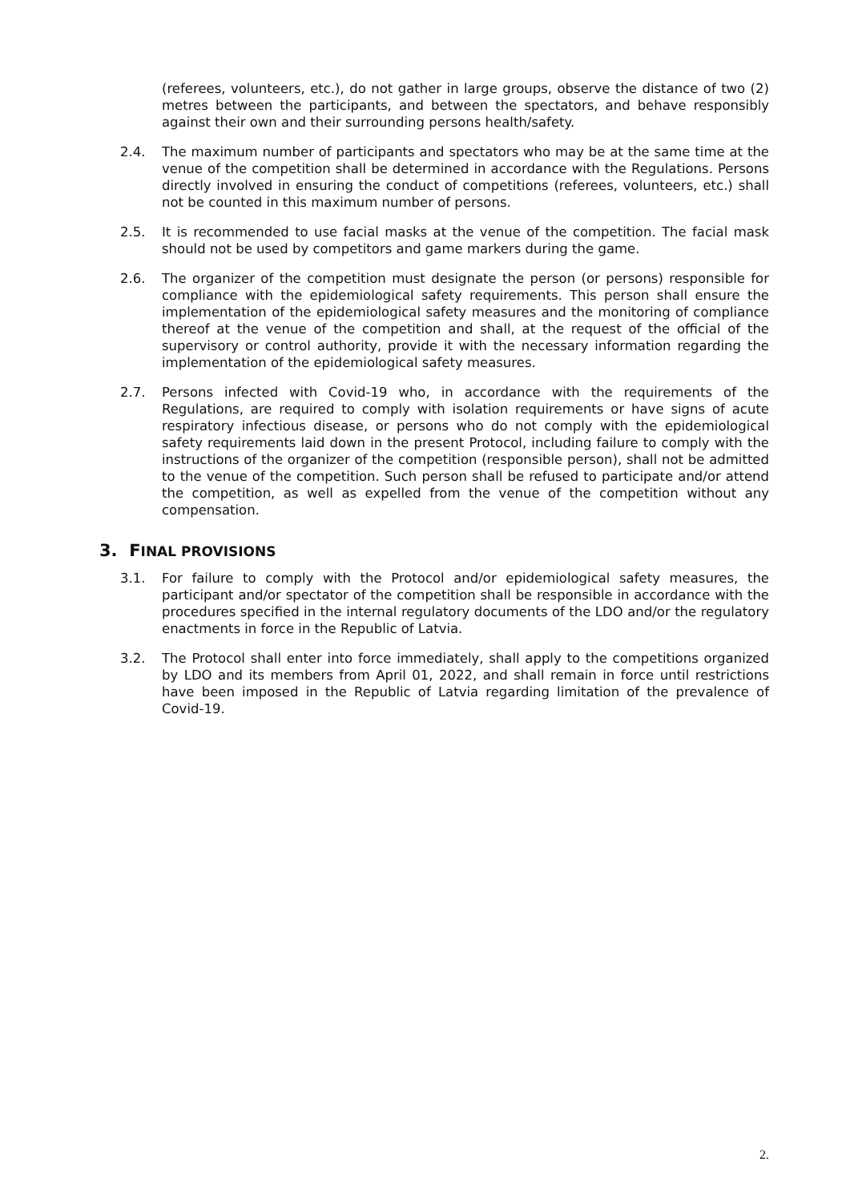(referees, volunteers, etc.), do not gather in large groups, observe the distance of two (2) metres between the participants, and between the spectators, and behave responsibly against their own and their surrounding persons health/safety.
2.4. The maximum number of participants and spectators who may be at the same time at the venue of the competition shall be determined in accordance with the Regulations. Persons directly involved in ensuring the conduct of competitions (referees, volunteers, etc.) shall not be counted in this maximum number of persons.
2.5. It is recommended to use facial masks at the venue of the competition. The facial mask should not be used by competitors and game markers during the game.
2.6. The organizer of the competition must designate the person (or persons) responsible for compliance with the epidemiological safety requirements. This person shall ensure the implementation of the epidemiological safety measures and the monitoring of compliance thereof at the venue of the competition and shall, at the request of the official of the supervisory or control authority, provide it with the necessary information regarding the implementation of the epidemiological safety measures.
2.7. Persons infected with Covid-19 who, in accordance with the requirements of the Regulations, are required to comply with isolation requirements or have signs of acute respiratory infectious disease, or persons who do not comply with the epidemiological safety requirements laid down in the present Protocol, including failure to comply with the instructions of the organizer of the competition (responsible person), shall not be admitted to the venue of the competition. Such person shall be refused to participate and/or attend the competition, as well as expelled from the venue of the competition without any compensation.
3. FINAL PROVISIONS
3.1. For failure to comply with the Protocol and/or epidemiological safety measures, the participant and/or spectator of the competition shall be responsible in accordance with the procedures specified in the internal regulatory documents of the LDO and/or the regulatory enactments in force in the Republic of Latvia.
3.2. The Protocol shall enter into force immediately, shall apply to the competitions organized by LDO and its members from April 01, 2022, and shall remain in force until restrictions have been imposed in the Republic of Latvia regarding limitation of the prevalence of Covid-19.
2.